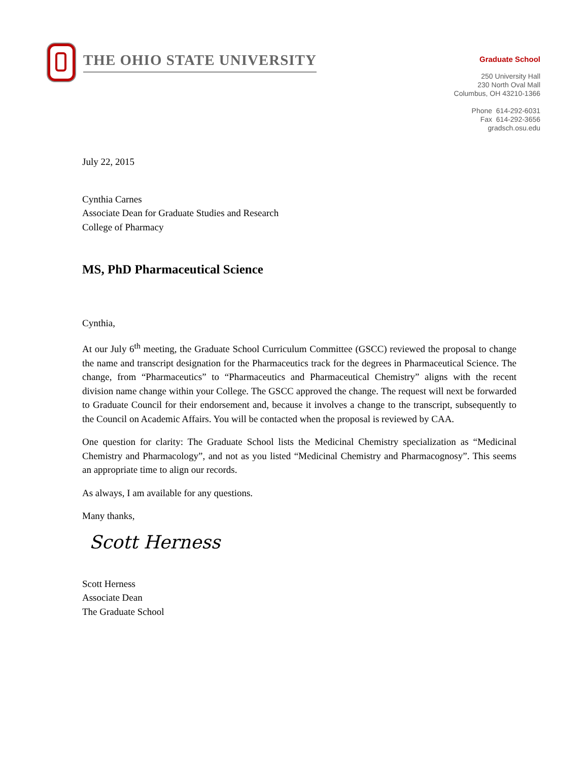THE OHIO STATE UNIVERSITY
Graduate School
250 University Hall
230 North Oval Mall
Columbus, OH 43210-1366
Phone 614-292-6031
Fax 614-292-3656
gradsch.osu.edu
July 22, 2015
Cynthia Carnes
Associate Dean for Graduate Studies and Research
College of Pharmacy
MS, PhD Pharmaceutical Science
Cynthia,
At our July 6<sup>th</sup> meeting, the Graduate School Curriculum Committee (GSCC) reviewed the proposal to change the name and transcript designation for the Pharmaceutics track for the degrees in Pharmaceutical Science. The change, from “Pharmaceutics” to “Pharmaceutics and Pharmaceutical Chemistry” aligns with the recent division name change within your College. The GSCC approved the change. The request will next be forwarded to Graduate Council for their endorsement and, because it involves a change to the transcript, subsequently to the Council on Academic Affairs. You will be contacted when the proposal is reviewed by CAA.
One question for clarity: The Graduate School lists the Medicinal Chemistry specialization as “Medicinal Chemistry and Pharmacology”, and not as you listed “Medicinal Chemistry and Pharmacognosy”. This seems an appropriate time to align our records.
As always, I am available for any questions.
Many thanks,
Scott Herness
Scott Herness
Associate Dean
The Graduate School